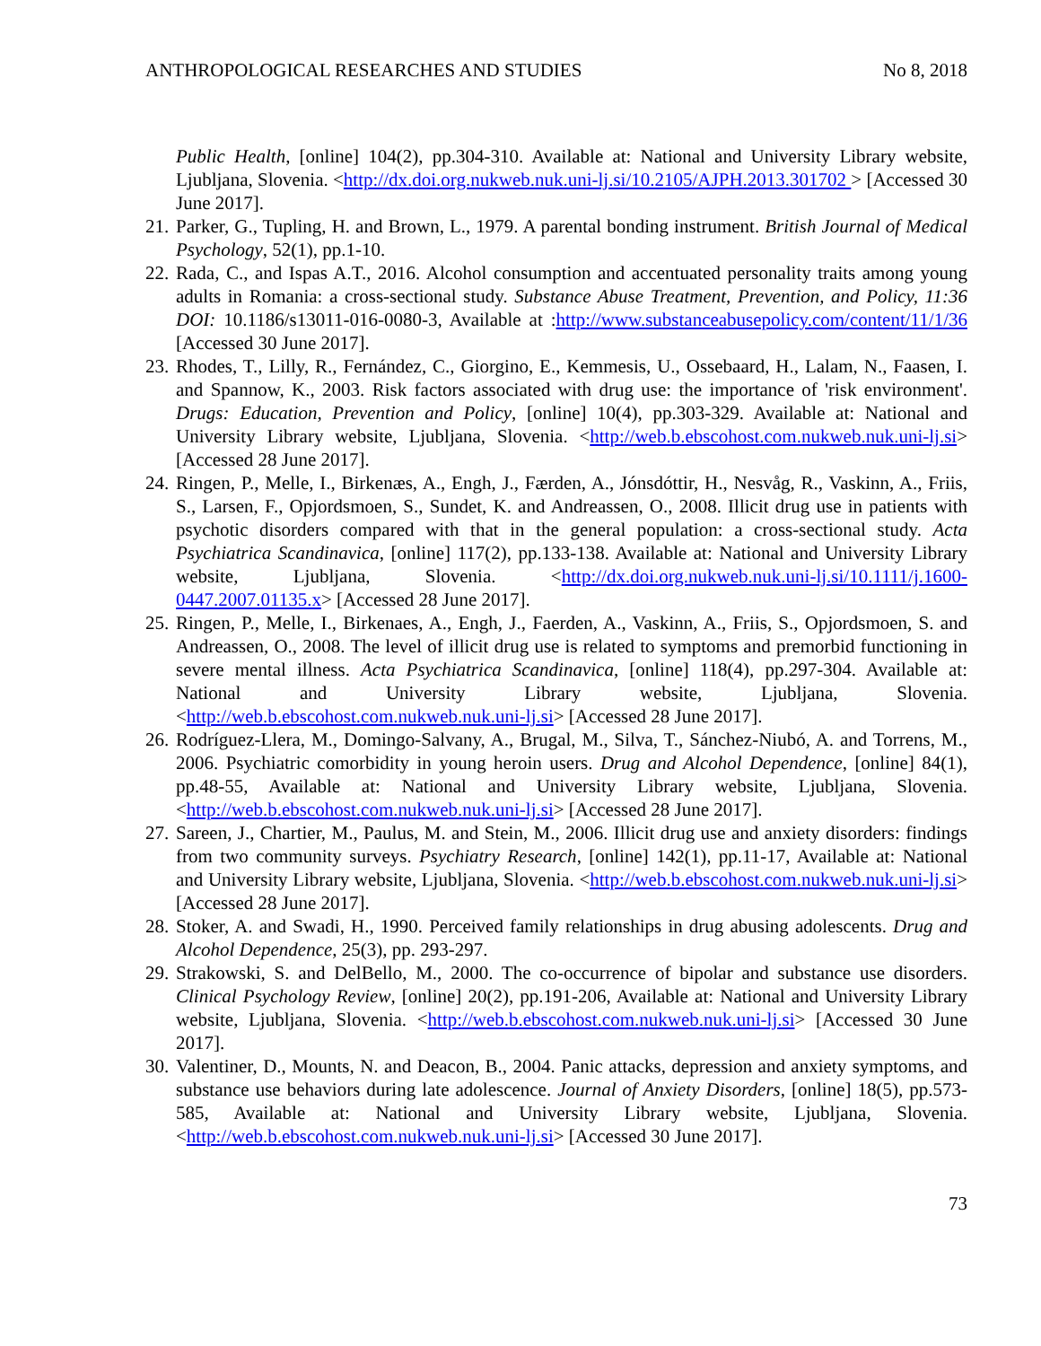ANTHROPOLOGICAL RESEARCHES AND STUDIES No 8, 2018
Public Health, [online] 104(2), pp.304-310. Available at: National and University Library website, Ljubljana, Slovenia. <http://dx.doi.org.nukweb.nuk.uni-lj.si/10.2105/AJPH.2013.301702 > [Accessed 30 June 2017].
21. Parker, G., Tupling, H. and Brown, L., 1979. A parental bonding instrument. British Journal of Medical Psychology, 52(1), pp.1-10.
22. Rada, C., and Ispas A.T., 2016. Alcohol consumption and accentuated personality traits among young adults in Romania: a cross-sectional study. Substance Abuse Treatment, Prevention, and Policy, 11:36 DOI: 10.1186/s13011-016-0080-3, Available at :http://www.substanceabusepolicy.com/content/11/1/36 [Accessed 30 June 2017].
23. Rhodes, T., Lilly, R., Fernández, C., Giorgino, E., Kemmesis, U., Ossebaard, H., Lalam, N., Faasen, I. and Spannow, K., 2003. Risk factors associated with drug use: the importance of 'risk environment'. Drugs: Education, Prevention and Policy, [online] 10(4), pp.303-329. Available at: National and University Library website, Ljubljana, Slovenia. <http://web.b.ebscohost.com.nukweb.nuk.uni-lj.si> [Accessed 28 June 2017].
24. Ringen, P., Melle, I., Birkenæs, A., Engh, J., Færden, A., Jónsdóttir, H., Nesvåg, R., Vaskinn, A., Friis, S., Larsen, F., Opjordsmoen, S., Sundet, K. and Andreassen, O., 2008. Illicit drug use in patients with psychotic disorders compared with that in the general population: a cross-sectional study. Acta Psychiatrica Scandinavica, [online] 117(2), pp.133-138. Available at: National and University Library website, Ljubljana, Slovenia. <http://dx.doi.org.nukweb.nuk.uni-lj.si/10.1111/j.1600-0447.2007.01135.x> [Accessed 28 June 2017].
25. Ringen, P., Melle, I., Birkenaes, A., Engh, J., Faerden, A., Vaskinn, A., Friis, S., Opjordsmoen, S. and Andreassen, O., 2008. The level of illicit drug use is related to symptoms and premorbid functioning in severe mental illness. Acta Psychiatrica Scandinavica, [online] 118(4), pp.297-304. Available at: National and University Library website, Ljubljana, Slovenia. <http://web.b.ebscohost.com.nukweb.nuk.uni-lj.si> [Accessed 28 June 2017].
26. Rodríguez-Llera, M., Domingo-Salvany, A., Brugal, M., Silva, T., Sánchez-Niubó, A. and Torrens, M., 2006. Psychiatric comorbidity in young heroin users. Drug and Alcohol Dependence, [online] 84(1), pp.48-55, Available at: National and University Library website, Ljubljana, Slovenia. <http://web.b.ebscohost.com.nukweb.nuk.uni-lj.si> [Accessed 28 June 2017].
27. Sareen, J., Chartier, M., Paulus, M. and Stein, M., 2006. Illicit drug use and anxiety disorders: findings from two community surveys. Psychiatry Research, [online] 142(1), pp.11-17, Available at: National and University Library website, Ljubljana, Slovenia. <http://web.b.ebscohost.com.nukweb.nuk.uni-lj.si> [Accessed 28 June 2017].
28. Stoker, A. and Swadi, H., 1990. Perceived family relationships in drug abusing adolescents. Drug and Alcohol Dependence, 25(3), pp. 293-297.
29. Strakowski, S. and DelBello, M., 2000. The co-occurrence of bipolar and substance use disorders. Clinical Psychology Review, [online] 20(2), pp.191-206, Available at: National and University Library website, Ljubljana, Slovenia. <http://web.b.ebscohost.com.nukweb.nuk.uni-lj.si> [Accessed 30 June 2017].
30. Valentiner, D., Mounts, N. and Deacon, B., 2004. Panic attacks, depression and anxiety symptoms, and substance use behaviors during late adolescence. Journal of Anxiety Disorders, [online] 18(5), pp.573-585, Available at: National and University Library website, Ljubljana, Slovenia. <http://web.b.ebscohost.com.nukweb.nuk.uni-lj.si> [Accessed 30 June 2017].
73